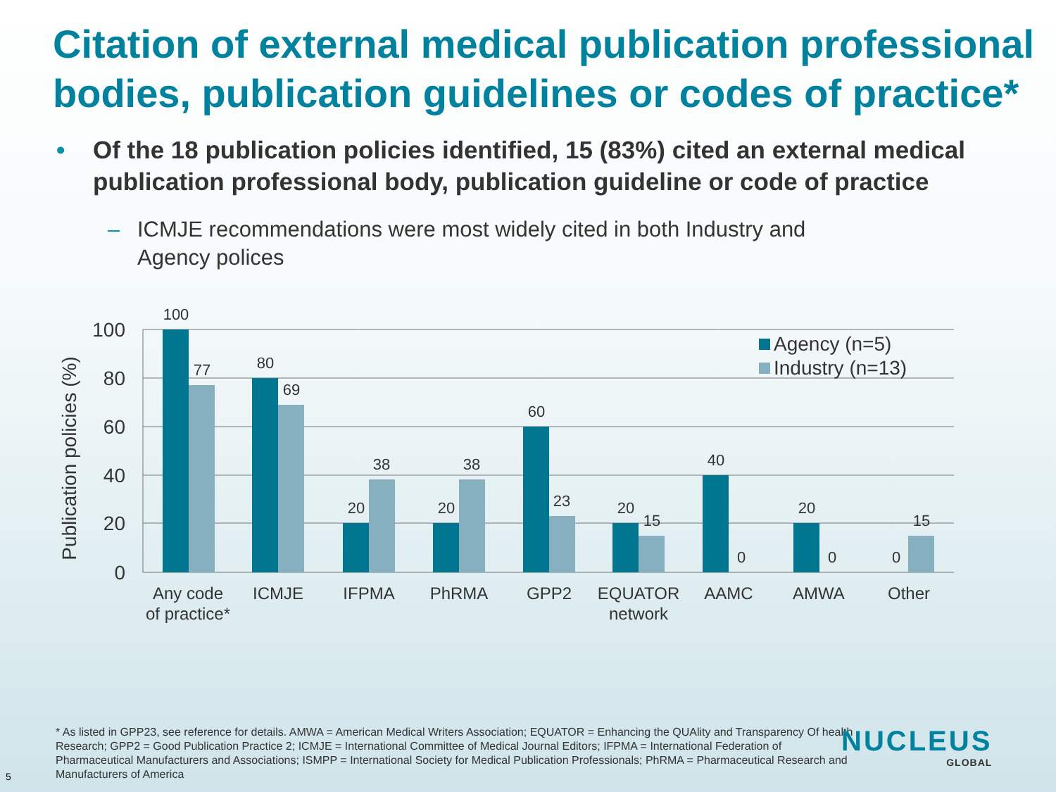Citation of external medical publication professional bodies, publication guidelines or codes of practice*
• Of the 18 publication policies identified, 15 (83%) cited an external medical publication professional body, publication guideline or code of practice
– ICMJE recommendations were most widely cited in both Industry and Agency polices
Publication policies (%)
100
80
60
40
20
0
100
77
80
69
20
38
20
38
60
23
20
15
40
0
20
0
0
15
Any code
of practice*
ICMJE
IFPMA
PhRMA
GPP2
EQUATOR
network
AAMC
AMWA
Other
Agency (n=5)
Industry (n=13)
* As listed in GPP23, see reference for details. AMWA = American Medical Writers Association; EQUATOR = Enhancing the QUAlity and Transparency Of health Research; GPP2 = Good Publication Practice 2; ICMJE = International Committee of Medical Journal Editors; IFPMA = International Federation of Pharmaceutical Manufacturers and Associations; ISMPP = International Society for Medical Publication Professionals; PhRMA = Pharmaceutical Research and Manufacturers of America
5
NUCLEUS
GLOBAL